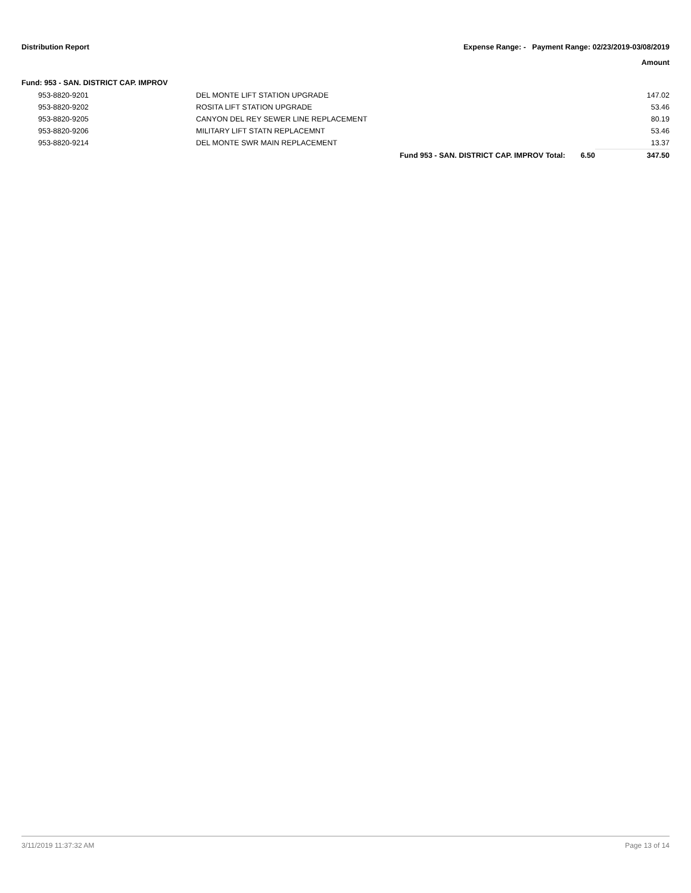Distribution Report Expense Range: - Payment Range: 02/23/2019-03/08/2019
Amount
Fund: 953 - SAN. DISTRICT CAP. IMPROV
| | 953-8820-9201 | DEL MONTE LIFT STATION UPGRADE | | | 147.02 |
| | 953-8820-9202 | ROSITA LIFT STATION UPGRADE | | | 53.46 |
| | 953-8820-9205 | CANYON DEL REY SEWER LINE REPLACEMENT | | | 80.19 |
| | 953-8820-9206 | MILITARY LIFT STATN REPLACEMNT | | | 53.46 |
| | 953-8820-9214 | DEL MONTE SWR MAIN REPLACEMENT | | | 13.37 |
| | | | Fund 953 - SAN. DISTRICT CAP. IMPROV Total: | 6.50 | 347.50 |
3/11/2019 11:37:32 AM Page 13 of 14